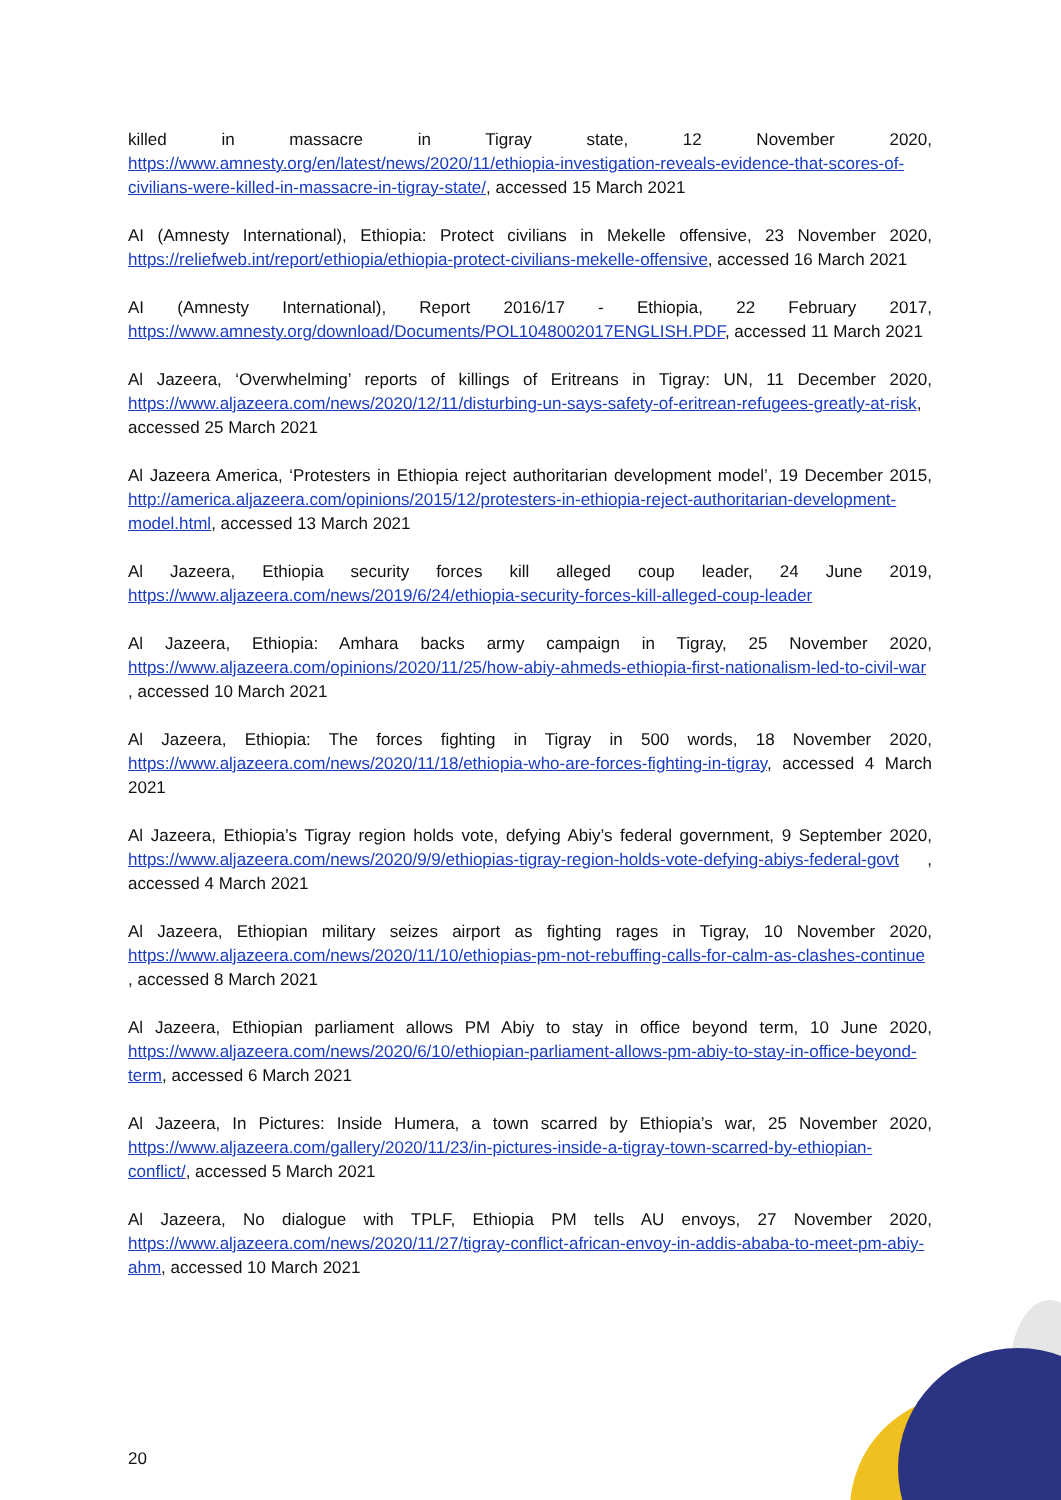killed in massacre in Tigray state, 12 November 2020, https://www.amnesty.org/en/latest/news/2020/11/ethiopia-investigation-reveals-evidence-that-scores-of-civilians-were-killed-in-massacre-in-tigray-state/, accessed 15 March 2021
AI (Amnesty International), Ethiopia: Protect civilians in Mekelle offensive, 23 November 2020, https://reliefweb.int/report/ethiopia/ethiopia-protect-civilians-mekelle-offensive, accessed 16 March 2021
AI (Amnesty International), Report 2016/17 - Ethiopia, 22 February 2017, https://www.amnesty.org/download/Documents/POL1048002017ENGLISH.PDF, accessed 11 March 2021
Al Jazeera, ‘Overwhelming’ reports of killings of Eritreans in Tigray: UN, 11 December 2020, https://www.aljazeera.com/news/2020/12/11/disturbing-un-says-safety-of-eritrean-refugees-greatly-at-risk, accessed 25 March 2021
Al Jazeera America, ‘Protesters in Ethiopia reject authoritarian development model’, 19 December 2015, http://america.aljazeera.com/opinions/2015/12/protesters-in-ethiopia-reject-authoritarian-development-model.html, accessed 13 March 2021
Al Jazeera, Ethiopia security forces kill alleged coup leader, 24 June 2019, https://www.aljazeera.com/news/2019/6/24/ethiopia-security-forces-kill-alleged-coup-leader
Al Jazeera, Ethiopia: Amhara backs army campaign in Tigray, 25 November 2020, https://www.aljazeera.com/opinions/2020/11/25/how-abiy-ahmeds-ethiopia-first-nationalism-led-to-civil-war , accessed 10 March 2021
Al Jazeera, Ethiopia: The forces fighting in Tigray in 500 words, 18 November 2020, https://www.aljazeera.com/news/2020/11/18/ethiopia-who-are-forces-fighting-in-tigray, accessed 4 March 2021
Al Jazeera, Ethiopia’s Tigray region holds vote, defying Abiy’s federal government, 9 September 2020, https://www.aljazeera.com/news/2020/9/9/ethiopias-tigray-region-holds-vote-defying-abiys-federal-govt , accessed 4 March 2021
Al Jazeera, Ethiopian military seizes airport as fighting rages in Tigray, 10 November 2020, https://www.aljazeera.com/news/2020/11/10/ethiopias-pm-not-rebuffing-calls-for-calm-as-clashes-continue , accessed 8 March 2021
Al Jazeera, Ethiopian parliament allows PM Abiy to stay in office beyond term, 10 June 2020, https://www.aljazeera.com/news/2020/6/10/ethiopian-parliament-allows-pm-abiy-to-stay-in-office-beyond-term, accessed 6 March 2021
Al Jazeera, In Pictures: Inside Humera, a town scarred by Ethiopia’s war, 25 November 2020, https://www.aljazeera.com/gallery/2020/11/23/in-pictures-inside-a-tigray-town-scarred-by-ethiopian-conflict/, accessed 5 March 2021
Al Jazeera, No dialogue with TPLF, Ethiopia PM tells AU envoys, 27 November 2020, https://www.aljazeera.com/news/2020/11/27/tigray-conflict-african-envoy-in-addis-ababa-to-meet-pm-abiy-ahm, accessed 10 March 2021
20